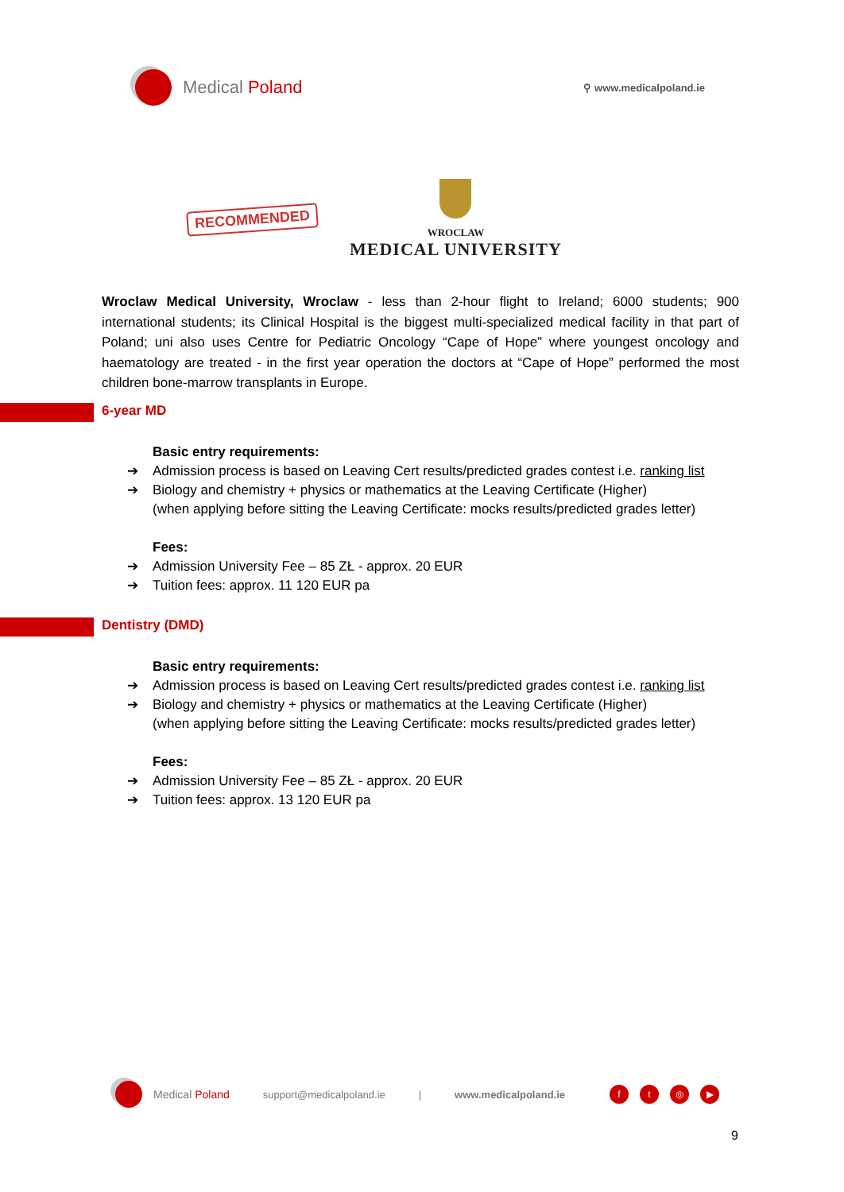Medical Poland
⚲ www.medicalpoland.ie
RECOMMENDED
WROCLAW
MEDICAL UNIVERSITY
Wroclaw Medical University, Wroclaw - less than 2-hour flight to Ireland; 6000 students; 900 international students; its Clinical Hospital is the biggest multi-specialized medical facility in that part of Poland; uni also uses Centre for Pediatric Oncology “Cape of Hope” where youngest oncology and haematology are treated - in the first year operation the doctors at “Cape of Hope” performed the most children bone-marrow transplants in Europe.
6-year MD
Basic entry requirements:
➔ Admission process is based on Leaving Cert results/predicted grades contest i.e. ranking list
➔ Biology and chemistry + physics or mathematics at the Leaving Certificate (Higher)
(when applying before sitting the Leaving Certificate: mocks results/predicted grades letter)
Fees:
➔ Admission University Fee – 85 ZŁ - approx. 20 EUR
➔ Tuition fees: approx. 11 120 EUR pa
Dentistry (DMD)
Basic entry requirements:
➔ Admission process is based on Leaving Cert results/predicted grades contest i.e. ranking list
➔ Biology and chemistry + physics or mathematics at the Leaving Certificate (Higher)
(when applying before sitting the Leaving Certificate: mocks results/predicted grades letter)
Fees:
➔ Admission University Fee – 85 ZŁ - approx. 20 EUR
➔ Tuition fees: approx. 13 120 EUR pa
Medical Poland support@medicalpoland.ie | www.medicalpoland.ie ft ◎ ▶
9